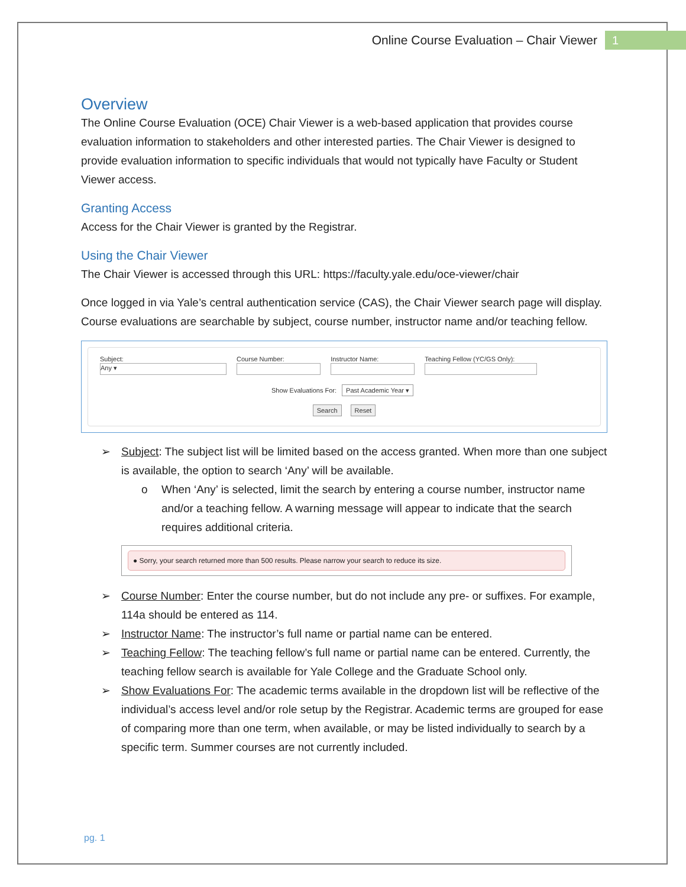Online Course Evaluation – Chair Viewer 1
Overview
The Online Course Evaluation (OCE) Chair Viewer is a web-based application that provides course evaluation information to stakeholders and other interested parties. The Chair Viewer is designed to provide evaluation information to specific individuals that would not typically have Faculty or Student Viewer access.
Granting Access
Access for the Chair Viewer is granted by the Registrar.
Using the Chair Viewer
The Chair Viewer is accessed through this URL: https://faculty.yale.edu/oce-viewer/chair
Once logged in via Yale’s central authentication service (CAS), the Chair Viewer search page will display. Course evaluations are searchable by subject, course number, instructor name and/or teaching fellow.
Subject:
Any ▾
Course Number: Instructor Name: Teaching Fellow (YC/GS Only):
Show Evaluations For: Past Academic Year ▾
Search Reset
➢ Subject: The subject list will be limited based on the access granted. When more than one subject is available, the option to search ‘Any’ will be available.
o When ‘Any’ is selected, limit the search by entering a course number, instructor name and/or a teaching fellow. A warning message will appear to indicate that the search requires additional criteria.
● Sorry, your search returned more than 500 results. Please narrow your search to reduce its size.
➢ Course Number: Enter the course number, but do not include any pre- or suffixes. For example, 114a should be entered as 114.
➢ Instructor Name: The instructor’s full name or partial name can be entered.
➢ Teaching Fellow: The teaching fellow’s full name or partial name can be entered. Currently, the teaching fellow search is available for Yale College and the Graduate School only.
➢ Show Evaluations For: The academic terms available in the dropdown list will be reflective of the individual’s access level and/or role setup by the Registrar. Academic terms are grouped for ease of comparing more than one term, when available, or may be listed individually to search by a specific term. Summer courses are not currently included.
pg. 1